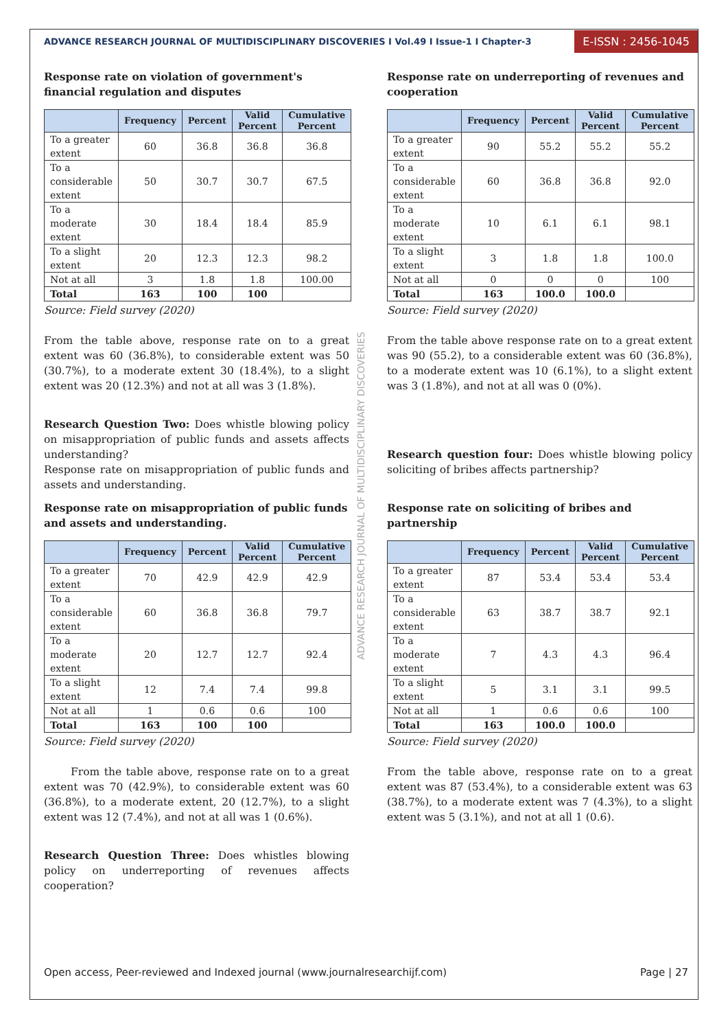ADVANCE RESEARCH JOURNAL OF MULTIDISCIPLINARY DISCOVERIES I Vol.49 I Issue-1 I Chapter-3 E-ISSN : 2456-1045
ADVANCE RESEARCH JOURNAL OF MULTIDISCIPLINARY DISCOVERIES
Response rate on violation of government's financial regulation and disputes
| | Frequency | Percent | Valid Percent | Cumulative Percent |
| --- | --- | --- | --- | --- |
| To a greater extent | 60 | 36.8 | 36.8 | 36.8 |
| To a considerable extent | 50 | 30.7 | 30.7 | 67.5 |
| To a moderate extent | 30 | 18.4 | 18.4 | 85.9 |
| To a slight extent | 20 | 12.3 | 12.3 | 98.2 |
| Not at all | 3 | 1.8 | 1.8 | 100.00 |
| Total | 163 | 100 | 100 | |
Source: Field survey (2020)
From the table above, response rate on to a great extent was 60 (36.8%), to considerable extent was 50 (30.7%), to a moderate extent 30 (18.4%), to a slight extent was 20 (12.3%) and not at all was 3 (1.8%).
Research Question Two: Does whistle blowing policy on misappropriation of public funds and assets affects understanding?
Response rate on misappropriation of public funds and assets and understanding.
Response rate on misappropriation of public funds and assets and understanding.
| | Frequency | Percent | Valid Percent | Cumulative Percent |
| --- | --- | --- | --- | --- |
| To a greater extent | 70 | 42.9 | 42.9 | 42.9 |
| To a considerable extent | 60 | 36.8 | 36.8 | 79.7 |
| To a moderate extent | 20 | 12.7 | 12.7 | 92.4 |
| To a slight extent | 12 | 7.4 | 7.4 | 99.8 |
| Not at all | 1 | 0.6 | 0.6 | 100 |
| Total | 163 | 100 | 100 | |
Source: Field survey (2020)
From the table above, response rate on to a great extent was 70 (42.9%), to considerable extent was 60 (36.8%), to a moderate extent, 20 (12.7%), to a slight extent was 12 (7.4%), and not at all was 1 (0.6%).
Research Question Three: Does whistles blowing policy on underreporting of revenues affects cooperation?
Response rate on underreporting of revenues and cooperation
| | Frequency | Percent | Valid Percent | Cumulative Percent |
| --- | --- | --- | --- | --- |
| To a greater extent | 90 | 55.2 | 55.2 | 55.2 |
| To a considerable extent | 60 | 36.8 | 36.8 | 92.0 |
| To a moderate extent | 10 | 6.1 | 6.1 | 98.1 |
| To a slight extent | 3 | 1.8 | 1.8 | 100.0 |
| Not at all | 0 | 0 | 0 | 100 |
| Total | 163 | 100.0 | 100.0 | |
Source: Field survey (2020)
From the table above response rate on to a great extent was 90 (55.2), to a considerable extent was 60 (36.8%), to a moderate extent was 10 (6.1%), to a slight extent was 3 (1.8%), and not at all was 0 (0%).
Research question four: Does whistle blowing policy soliciting of bribes affects partnership?
Response rate on soliciting of bribes and partnership
| | Frequency | Percent | Valid Percent | Cumulative Percent |
| --- | --- | --- | --- | --- |
| To a greater extent | 87 | 53.4 | 53.4 | 53.4 |
| To a considerable extent | 63 | 38.7 | 38.7 | 92.1 |
| To a moderate extent | 7 | 4.3 | 4.3 | 96.4 |
| To a slight extent | 5 | 3.1 | 3.1 | 99.5 |
| Not at all | 1 | 0.6 | 0.6 | 100 |
| Total | 163 | 100.0 | 100.0 | |
Source: Field survey (2020)
From the table above, response rate on to a great extent was 87 (53.4%), to a considerable extent was 63 (38.7%), to a moderate extent was 7 (4.3%), to a slight extent was 5 (3.1%), and not at all 1 (0.6).
Open access, Peer-reviewed and Indexed journal (www.journalresearchijf.com) Page | 27